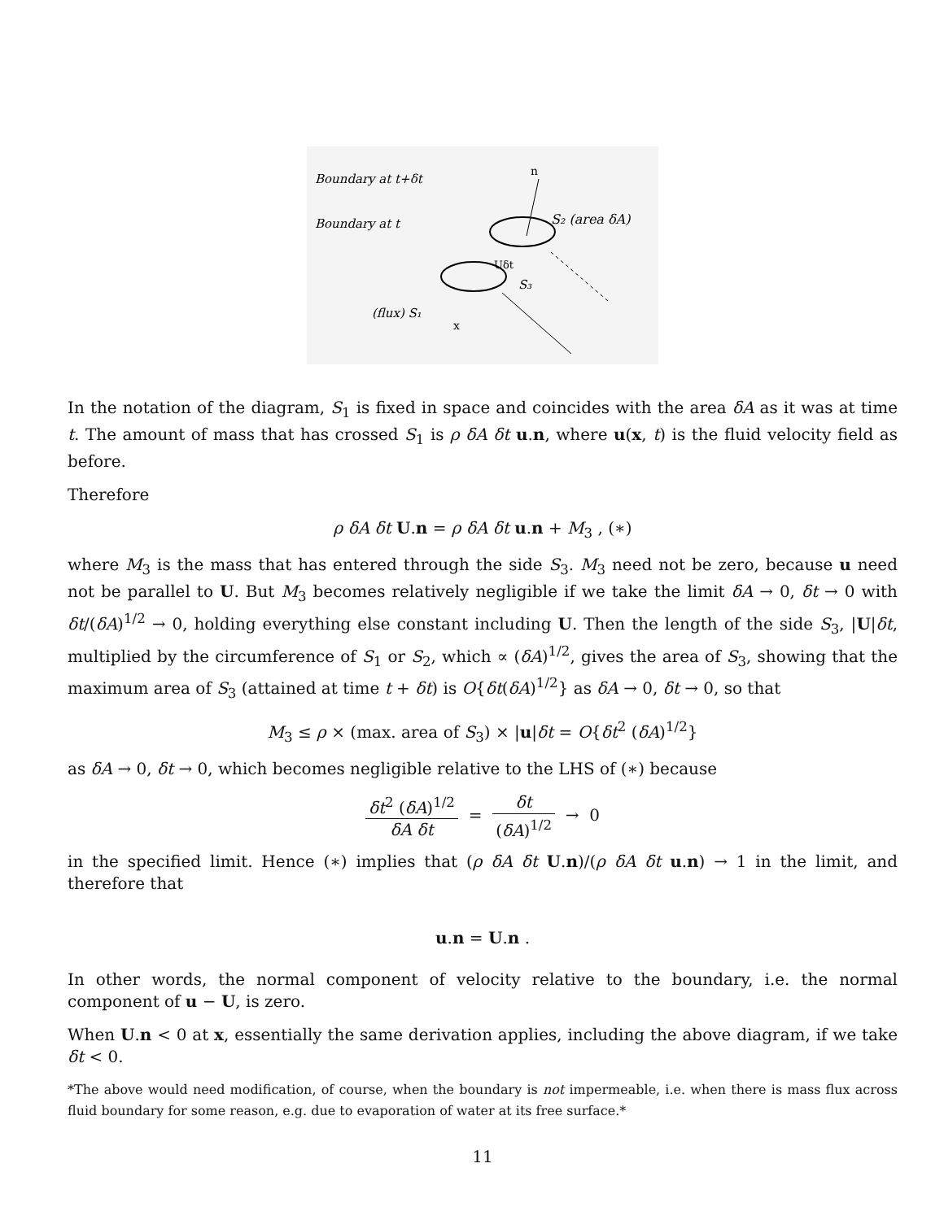Boundary at t+δt
Boundary at t
S₂ (area δA)
(flux) S₁
S₃
Uδt
n
x
In the notation of the diagram, S<sub>1</sub> is fixed in space and coincides with the area δA as it was at time t. The amount of mass that has crossed S<sub>1</sub> is ρ δA δt u.n, where u(x, t) is the fluid velocity field as before.
Therefore
ρ δA δt U.n = ρ δA δt u.n + M<sub>3</sub> , (∗)
where M<sub>3</sub> is the mass that has entered through the side S<sub>3</sub>. M<sub>3</sub> need not be zero, because u need not be parallel to U. But M<sub>3</sub> becomes relatively negligible if we take the limit δA → 0, δt → 0 with δt/(δA)<sup>1/2</sup> → 0, holding everything else constant including U. Then the length of the side S<sub>3</sub>, |U|δt, multiplied by the circumference of S<sub>1</sub> or S<sub>2</sub>, which ∝ (δA)<sup>1/2</sup>, gives the area of S<sub>3</sub>, showing that the maximum area of S<sub>3</sub> (attained at time t + δt) is O{δt(δA)<sup>1/2</sup>} as δA → 0, δt → 0, so that
M<sub>3</sub> ≤ ρ × (max. area of S<sub>3</sub>) × |u|δt = O{δt<sup>2</sup> (δA)<sup>1/2</sup>}
as δA → 0, δt → 0, which becomes negligible relative to the LHS of (∗) because
δt<sup>2</sup> (δA)<sup>1/2</sup> δA δt = δt (δA)<sup>1/2</sup> → 0
in the specified limit. Hence (∗) implies that (ρ δA δt U.n)/(ρ δA δt u.n) → 1 in the limit, and therefore that
u.n = U.n .
In other words, the normal component of velocity relative to the boundary, i.e. the normal component of u − U, is zero.
When U.n < 0 at x, essentially the same derivation applies, including the above diagram, if we take δt < 0.
*The above would need modification, of course, when the boundary is not impermeable, i.e. when there is mass flux across fluid boundary for some reason, e.g. due to evaporation of water at its free surface.*
11